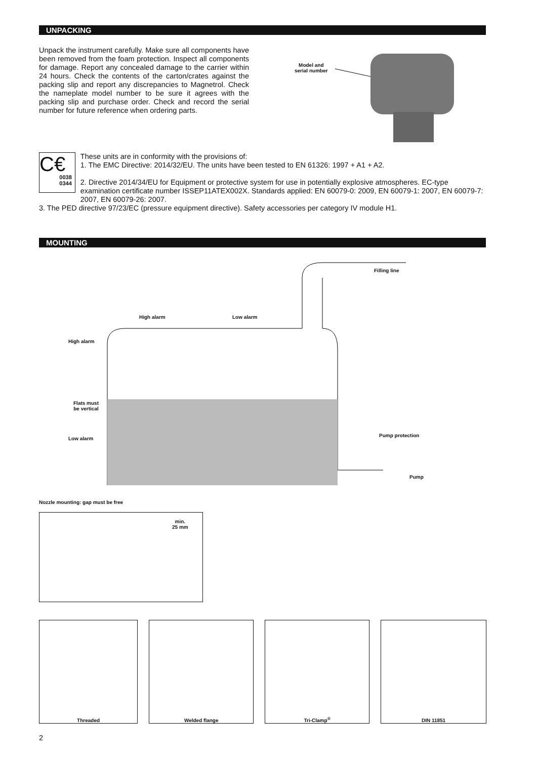UNPACKING
Unpack the instrument carefully. Make sure all components have been removed from the foam protection. Inspect all components for damage. Report any concealed damage to the carrier within 24 hours. Check the contents of the carton/crates against the packing slip and report any discrepancies to Magnetrol. Check the nameplate model number to be sure it agrees with the packing slip and purchase order. Check and record the serial number for future reference when ordering parts.
Model and
serial number
C€ 0038
0344
These units are in conformity with the provisions of:
1. The EMC Directive: 2014/32/EU. The units have been tested to EN 61326: 1997 + A1 + A2.
2. Directive 2014/34/EU for Equipment or protective system for use in potentially explosive atmospheres. EC-type examination certificate number ISSEP11ATEX002X. Standards applied: EN 60079-0: 2009, EN 60079-1: 2007, EN 60079-7: 2007, EN 60079-26: 2007.
3. The PED directive 97/23/EC (pressure equipment directive). Safety accessories per category IV module H1.
MOUNTING
Filling line
High alarm Low alarm
High alarm
Flats must
be vertical
Low alarm
Pump protection
Pump
Nozzle mounting: gap must be free
min.
25 mm
Threaded Welded flange Tri-Clamp<sup>®</sup> DIN 11851
2